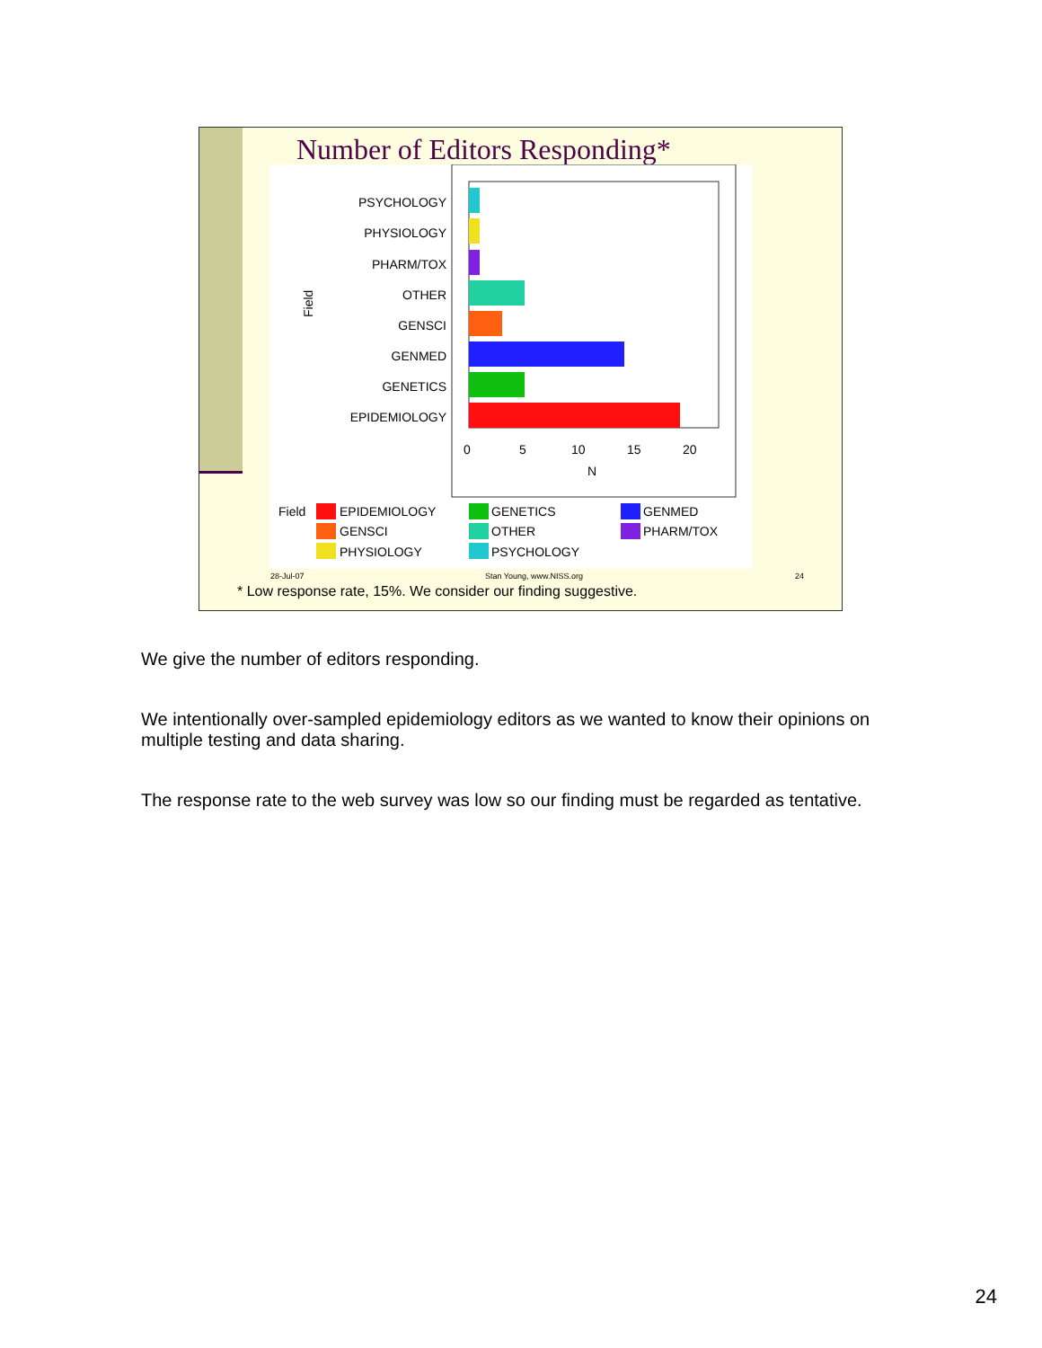Number of Editors Responding*
Field
PSYCHOLOGY
PHYSIOLOGY
PHARM/TOX
OTHER
GENSCI
GENMED
GENETICS
EPIDEMIOLOGY
0
5
10
15
20
N
Field
EPIDEMIOLOGY
GENSCI
PHYSIOLOGY
GENETICS
OTHER
PSYCHOLOGY
GENMED
PHARM/TOX
28-Jul-07 Stan Young, www.NISS.org 24
* Low response rate, 15%. We consider our finding suggestive.
We give the number of editors responding.
We intentionally over-sampled epidemiology editors as we wanted to know their opinions on multiple testing and data sharing.
The response rate to the web survey was low so our finding must be regarded as tentative.
24